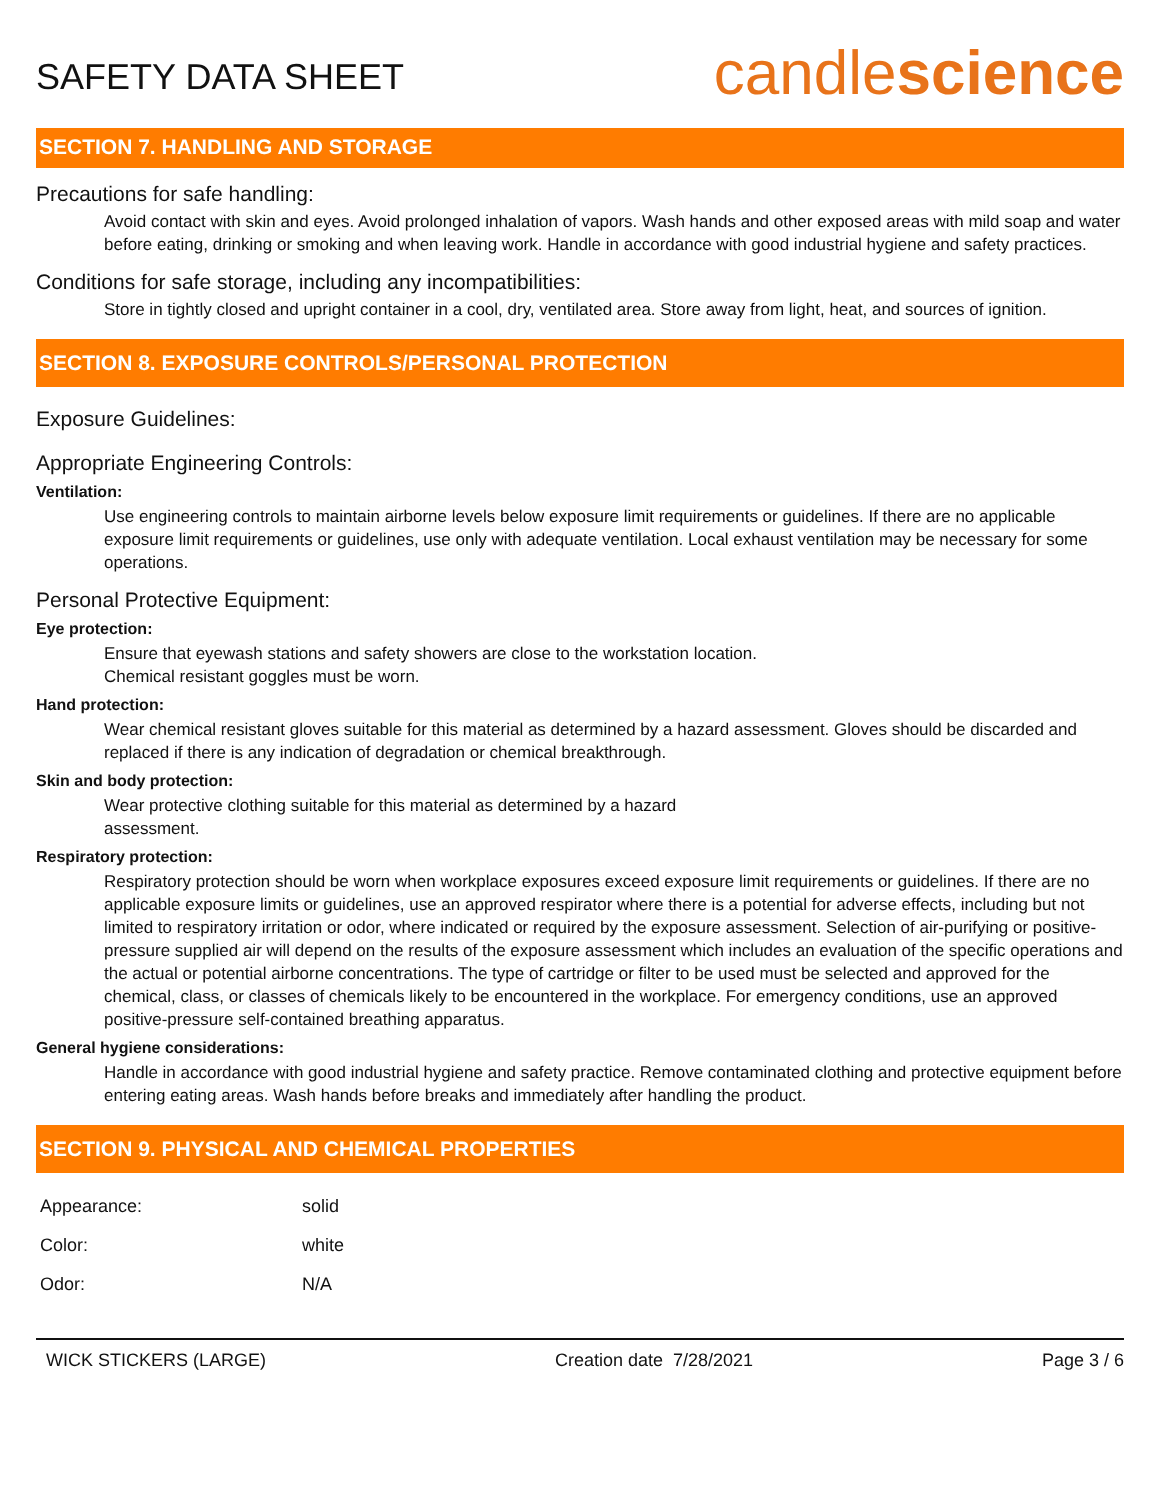SAFETY DATA SHEET
candlescience
SECTION 7. HANDLING AND STORAGE
Precautions for safe handling:
Avoid contact with skin and eyes. Avoid prolonged inhalation of vapors. Wash hands and other exposed areas with mild soap and water before eating, drinking or smoking and when leaving work. Handle in accordance with good industrial hygiene and safety practices.
Conditions for safe storage, including any incompatibilities:
Store in tightly closed and upright container in a cool, dry, ventilated area. Store away from light, heat, and sources of ignition.
SECTION 8. EXPOSURE CONTROLS/PERSONAL PROTECTION
Exposure Guidelines:
Appropriate Engineering Controls:
Ventilation:
Use engineering controls to maintain airborne levels below exposure limit requirements or guidelines. If there are no applicable exposure limit requirements or guidelines, use only with adequate ventilation. Local exhaust ventilation may be necessary for some operations.
Personal Protective Equipment:
Eye protection:
Ensure that eyewash stations and safety showers are close to the workstation location.
Chemical resistant goggles must be worn.
Hand protection:
Wear chemical resistant gloves suitable for this material as determined by a hazard assessment. Gloves should be discarded and replaced if there is any indication of degradation or chemical breakthrough.
Skin and body protection:
Wear protective clothing suitable for this material as determined by a hazard
assessment.
Respiratory protection:
Respiratory protection should be worn when workplace exposures exceed exposure limit requirements or guidelines. If there are no applicable exposure limits or guidelines, use an approved respirator where there is a potential for adverse effects, including but not limited to respiratory irritation or odor, where indicated or required by the exposure assessment. Selection of air-purifying or positive-pressure supplied air will depend on the results of the exposure assessment which includes an evaluation of the specific operations and the actual or potential airborne concentrations. The type of cartridge or filter to be used must be selected and approved for the chemical, class, or classes of chemicals likely to be encountered in the workplace. For emergency conditions, use an approved positive-pressure self-contained breathing apparatus.
General hygiene considerations:
Handle in accordance with good industrial hygiene and safety practice. Remove contaminated clothing and protective equipment before entering eating areas. Wash hands before breaks and immediately after handling the product.
SECTION 9. PHYSICAL AND CHEMICAL PROPERTIES
| Appearance: | solid |
| Color: | white |
| Odor: | N/A |
WICK STICKERS (LARGE) Creation date 7/28/2021 Page 3 / 6